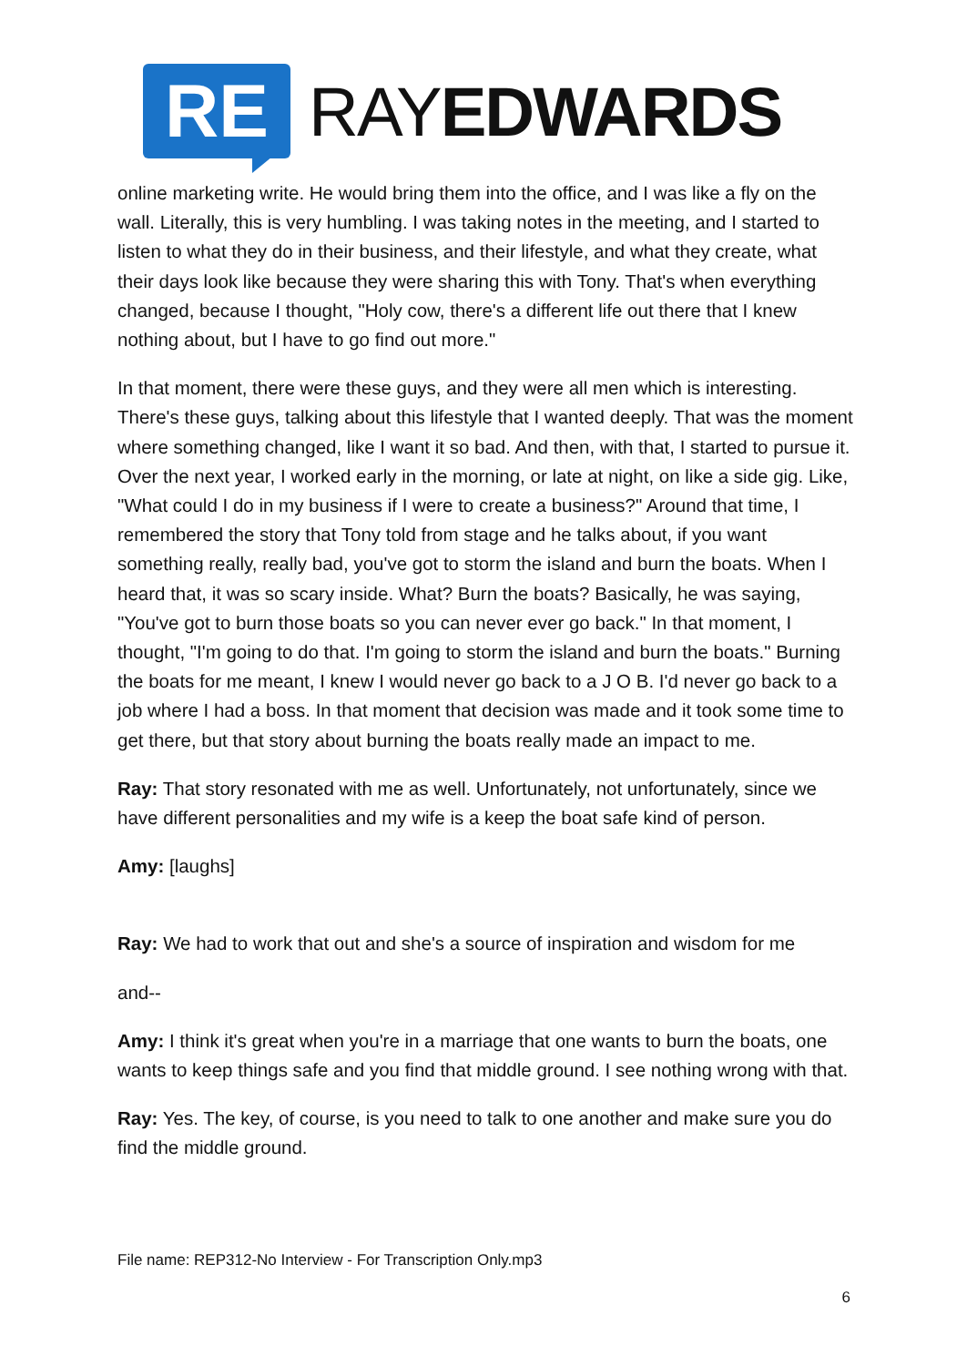RE
RAYEDWARDS
online marketing write. He would bring them into the office, and I was like a fly on the wall. Literally, this is very humbling. I was taking notes in the meeting, and I started to listen to what they do in their business, and their lifestyle, and what they create, what their days look like because they were sharing this with Tony. That's when everything changed, because I thought, "Holy cow, there's a different life out there that I knew nothing about, but I have to go find out more."
In that moment, there were these guys, and they were all men which is interesting. There's these guys, talking about this lifestyle that I wanted deeply. That was the moment where something changed, like I want it so bad. And then, with that, I started to pursue it. Over the next year, I worked early in the morning, or late at night, on like a side gig. Like, "What could I do in my business if I were to create a business?" Around that time, I remembered the story that Tony told from stage and he talks about, if you want something really, really bad, you've got to storm the island and burn the boats. When I heard that, it was so scary inside. What? Burn the boats? Basically, he was saying, "You've got to burn those boats so you can never ever go back." In that moment, I thought, "I'm going to do that. I'm going to storm the island and burn the boats." Burning the boats for me meant, I knew I would never go back to a J O B. I'd never go back to a job where I had a boss. In that moment that decision was made and it took some time to get there, but that story about burning the boats really made an impact to me.
Ray: That story resonated with me as well. Unfortunately, not unfortunately, since we have different personalities and my wife is a keep the boat safe kind of person.
Amy: [laughs]
Ray: We had to work that out and she's a source of inspiration and wisdom for me
and--
Amy: I think it's great when you're in a marriage that one wants to burn the boats, one wants to keep things safe and you find that middle ground. I see nothing wrong with that.
Ray: Yes. The key, of course, is you need to talk to one another and make sure you do find the middle ground.
File name: REP312-No Interview - For Transcription Only.mp3
6